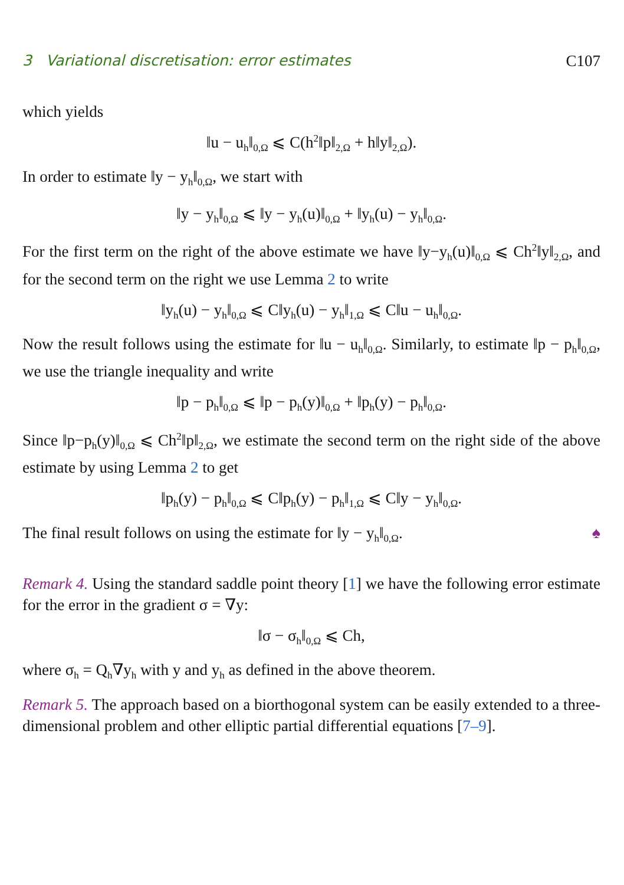3 Variational discretisation: error estimates C107
which yields
‖u − u<sub>h</sub>‖<sub>0,Ω</sub> ⩽ C(h<sup>2</sup>‖p‖<sub>2,Ω</sub> + h‖y‖<sub>2,Ω</sub>).
In order to estimate ‖y − y<sub>h</sub>‖<sub>0,Ω</sub>, we start with
‖y − y<sub>h</sub>‖<sub>0,Ω</sub> ⩽ ‖y − y<sub>h</sub>(u)‖<sub>0,Ω</sub> + ‖y<sub>h</sub>(u) − y<sub>h</sub>‖<sub>0,Ω</sub>.
For the first term on the right of the above estimate we have ‖y−y<sub>h</sub>(u)‖<sub>0,Ω</sub> ⩽ Ch<sup>2</sup>‖y‖<sub>2,Ω</sub>, and for the second term on the right we use Lemma 2 to write
‖y<sub>h</sub>(u) − y<sub>h</sub>‖<sub>0,Ω</sub> ⩽ C‖y<sub>h</sub>(u) − y<sub>h</sub>‖<sub>1,Ω</sub> ⩽ C‖u − u<sub>h</sub>‖<sub>0,Ω</sub>.
Now the result follows using the estimate for ‖u − u<sub>h</sub>‖<sub>0,Ω</sub>. Similarly, to estimate ‖p − p<sub>h</sub>‖<sub>0,Ω</sub>, we use the triangle inequality and write
‖p − p<sub>h</sub>‖<sub>0,Ω</sub> ⩽ ‖p − p<sub>h</sub>(y)‖<sub>0,Ω</sub> + ‖p<sub>h</sub>(y) − p<sub>h</sub>‖<sub>0,Ω</sub>.
Since ‖p−p<sub>h</sub>(y)‖<sub>0,Ω</sub> ⩽ Ch<sup>2</sup>‖p‖<sub>2,Ω</sub>, we estimate the second term on the right side of the above estimate by using Lemma 2 to get
‖p<sub>h</sub>(y) − p<sub>h</sub>‖<sub>0,Ω</sub> ⩽ C‖p<sub>h</sub>(y) − p<sub>h</sub>‖<sub>1,Ω</sub> ⩽ C‖y − y<sub>h</sub>‖<sub>0,Ω</sub>.
The final result follows on using the estimate for ‖y − y<sub>h</sub>‖<sub>0,Ω</sub>. ♠
Remark 4. Using the standard saddle point theory [1] we have the following error estimate for the error in the gradient σ = ∇y:
‖σ − σ<sub>h</sub>‖<sub>0,Ω</sub> ⩽ Ch,
where σ<sub>h</sub> = Q<sub>h</sub>∇y<sub>h</sub> with y and y<sub>h</sub> as defined in the above theorem.
Remark 5. The approach based on a biorthogonal system can be easily extended to a three-dimensional problem and other elliptic partial differential equations [7–9].